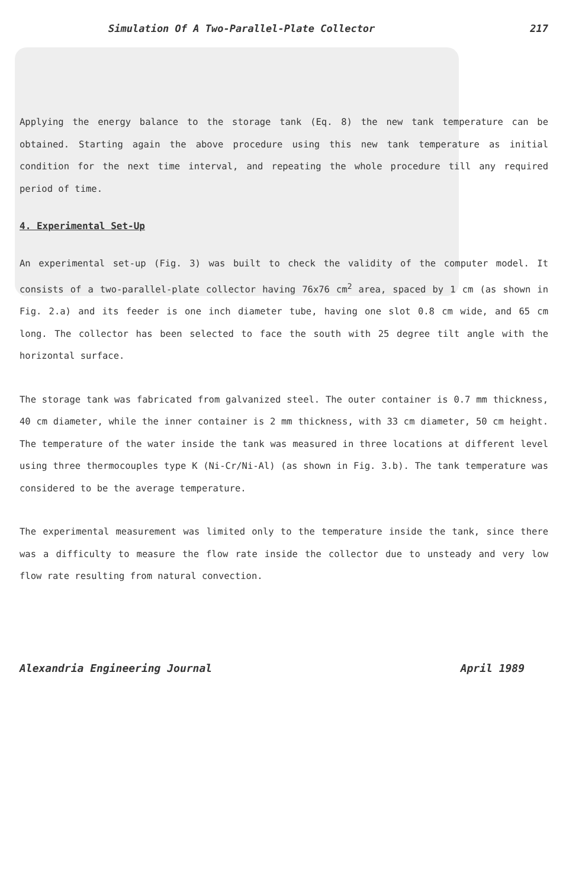Simulation Of A Two-Parallel-Plate Collector 217
Applying the energy balance to the storage tank (Eq. 8) the new tank temperature can be obtained. Starting again the above procedure using this new tank temperature as initial condition for the next time interval, and repeating the whole procedure till any required period of time.
4. Experimental Set-Up
An experimental set-up (Fig. 3) was built to check the validity of the computer model. It consists of a two-parallel-plate collector having 76x76 cm<sup>2</sup> area, spaced by 1 cm (as shown in Fig. 2.a) and its feeder is one inch diameter tube, having one slot 0.8 cm wide, and 65 cm long. The collector has been selected to face the south with 25 degree tilt angle with the horizontal surface.
The storage tank was fabricated from galvanized steel. The outer container is 0.7 mm thickness, 40 cm diameter, while the inner container is 2 mm thickness, with 33 cm diameter, 50 cm height. The temperature of the water inside the tank was measured in three locations at different level using three thermocouples type K (Ni-Cr/Ni-Al) (as shown in Fig. 3.b). The tank temperature was considered to be the average temperature.
The experimental measurement was limited only to the temperature inside the tank, since there was a difficulty to measure the flow rate inside the collector due to unsteady and very low flow rate resulting from natural convection.
Alexandria Engineering Journal April 1989